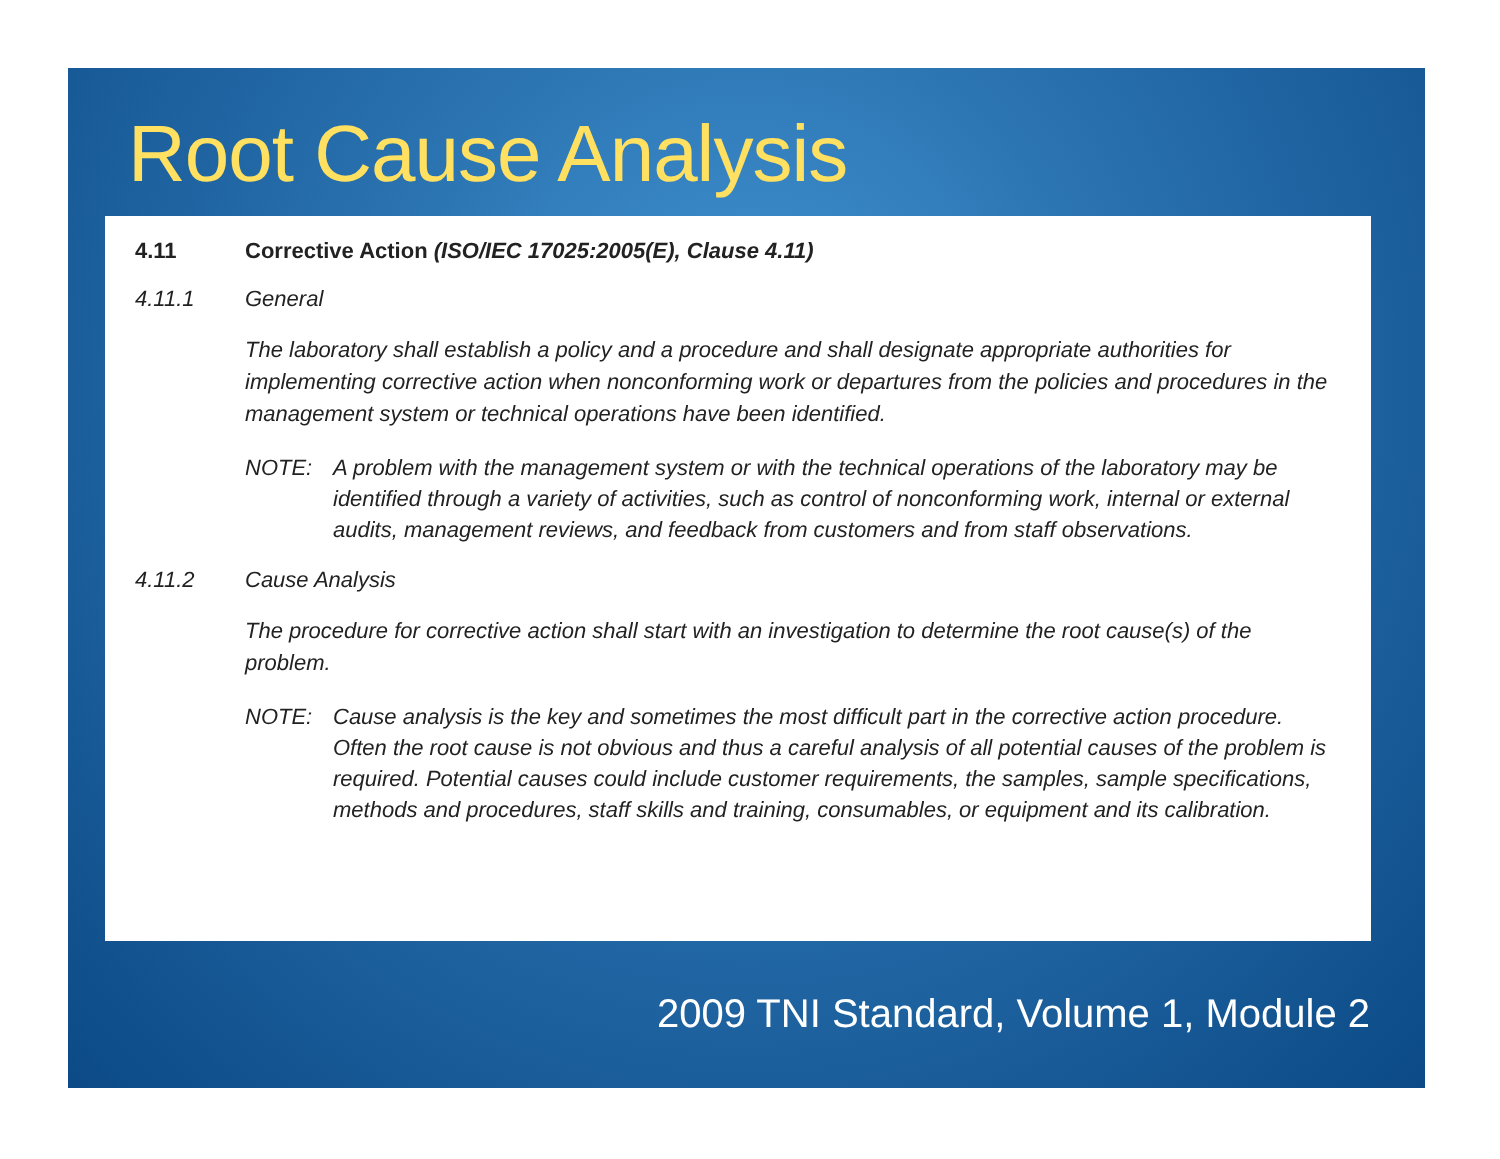Root Cause Analysis
4.11 Corrective Action (ISO/IEC 17025:2005(E), Clause 4.11)
4.11.1 General
The laboratory shall establish a policy and a procedure and shall designate appropriate authorities for implementing corrective action when nonconforming work or departures from the policies and procedures in the management system or technical operations have been identified.
NOTE: A problem with the management system or with the technical operations of the laboratory may be identified through a variety of activities, such as control of nonconforming work, internal or external audits, management reviews, and feedback from customers and from staff observations.
4.11.2 Cause Analysis
The procedure for corrective action shall start with an investigation to determine the root cause(s) of the problem.
NOTE: Cause analysis is the key and sometimes the most difficult part in the corrective action procedure. Often the root cause is not obvious and thus a careful analysis of all potential causes of the problem is required. Potential causes could include customer requirements, the samples, sample specifications, methods and procedures, staff skills and training, consumables, or equipment and its calibration.
2009 TNI Standard, Volume 1, Module 2